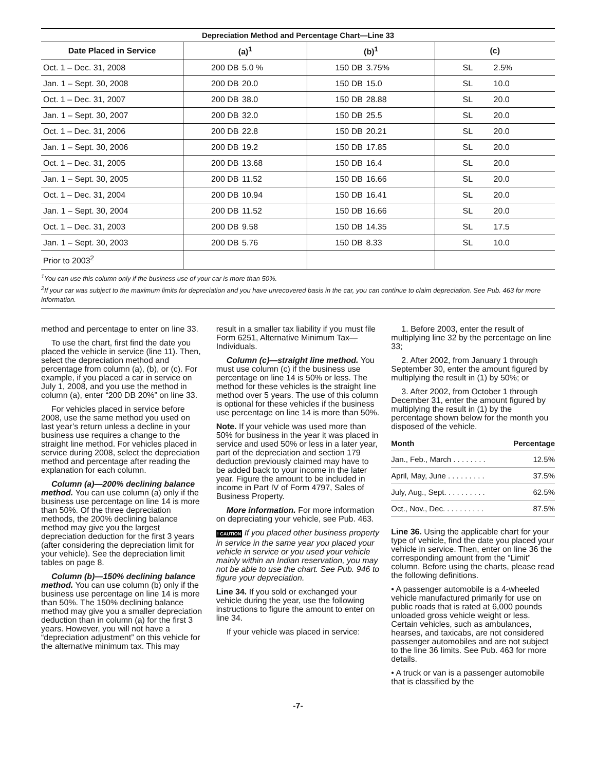Depreciation Method and Percentage Chart—Line 33
| Date Placed in Service | (a)<sup>1</sup> | (b)<sup>1</sup> | (c) |
| --- | --- | --- | --- |
| Oct. 1 – Dec. 31, 2008 | 200 DB 5.0 % | 150 DB 3.75% | SL 2.5% |
| Jan. 1 – Sept. 30, 2008 | 200 DB 20.0 | 150 DB 15.0 | SL 10.0 |
| Oct. 1 – Dec. 31, 2007 | 200 DB 38.0 | 150 DB 28.88 | SL 20.0 |
| Jan. 1 – Sept. 30, 2007 | 200 DB 32.0 | 150 DB 25.5 | SL 20.0 |
| Oct. 1 – Dec. 31, 2006 | 200 DB 22.8 | 150 DB 20.21 | SL 20.0 |
| Jan. 1 – Sept. 30, 2006 | 200 DB 19.2 | 150 DB 17.85 | SL 20.0 |
| Oct. 1 – Dec. 31, 2005 | 200 DB 13.68 | 150 DB 16.4 | SL 20.0 |
| Jan. 1 – Sept. 30, 2005 | 200 DB 11.52 | 150 DB 16.66 | SL 20.0 |
| Oct. 1 – Dec. 31, 2004 | 200 DB 10.94 | 150 DB 16.41 | SL 20.0 |
| Jan. 1 – Sept. 30, 2004 | 200 DB 11.52 | 150 DB 16.66 | SL 20.0 |
| Oct. 1 – Dec. 31, 2003 | 200 DB 9.58 | 150 DB 14.35 | SL 17.5 |
| Jan. 1 – Sept. 30, 2003 | 200 DB 5.76 | 150 DB 8.33 | SL 10.0 |
| Prior to 2003<sup>2</sup> | | | |
<sup>1</sup> You can use this column only if the business use of your car is more than 50%.
<sup>2</sup> If your car was subject to the maximum limits for depreciation and you have unrecovered basis in the car, you can continue to claim depreciation. See Pub. 463 for more information.
method and percentage to enter on line 33.
To use the chart, first find the date you placed the vehicle in service (line 11). Then, select the depreciation method and percentage from column (a), (b), or (c). For example, if you placed a car in service on July 1, 2008, and you use the method in column (a), enter “200 DB 20%” on line 33.
For vehicles placed in service before 2008, use the same method you used on last year’s return unless a decline in your business use requires a change to the straight line method. For vehicles placed in service during 2008, select the depreciation method and percentage after reading the explanation for each column.
Column (a)—200% declining balance method. You can use column (a) only if the business use percentage on line 14 is more than 50%. Of the three depreciation methods, the 200% declining balance method may give you the largest depreciation deduction for the first 3 years (after considering the depreciation limit for your vehicle). See the depreciation limit tables on page 8.
Column (b)—150% declining balance method. You can use column (b) only if the business use percentage on line 14 is more than 50%. The 150% declining balance method may give you a smaller depreciation deduction than in column (a) for the first 3 years. However, you will not have a “depreciation adjustment” on this vehicle for the alternative minimum tax. This may
result in a smaller tax liability if you must file Form 6251, Alternative Minimum Tax—Individuals.
Column (c)—straight line method. You must use column (c) if the business use percentage on line 14 is 50% or less. The method for these vehicles is the straight line method over 5 years. The use of this column is optional for these vehicles if the business use percentage on line 14 is more than 50%.
Note. If your vehicle was used more than 50% for business in the year it was placed in service and used 50% or less in a later year, part of the depreciation and section 179 deduction previously claimed may have to be added back to your income in the later year. Figure the amount to be included in income in Part IV of Form 4797, Sales of Business Property.
More information. For more information on depreciating your vehicle, see Pub. 463.
! CAUTION If you placed other business property in service in the same year you placed your vehicle in service or you used your vehicle mainly within an Indian reservation, you may not be able to use the chart. See Pub. 946 to figure your depreciation.
Line 34. If you sold or exchanged your vehicle during the year, use the following instructions to figure the amount to enter on line 34.
If your vehicle was placed in service:
1. Before 2003, enter the result of multiplying line 32 by the percentage on line 33;
2. After 2002, from January 1 through September 30, enter the amount figured by multiplying the result in (1) by 50%; or
3. After 2002, from October 1 through December 31, enter the amount figured by multiplying the result in (1) by the percentage shown below for the month you disposed of the vehicle.
| Month | Percentage |
| --- | --- |
| Jan., Feb., March . . . . . . . . | 12.5% |
| April, May, June . . . . . . . . . | 37.5% |
| July, Aug., Sept. . . . . . . . . . | 62.5% |
| Oct., Nov., Dec. . . . . . . . . . | 87.5% |
Line 36. Using the applicable chart for your type of vehicle, find the date you placed your vehicle in service. Then, enter on line 36 the corresponding amount from the “Limit” column. Before using the charts, please read the following definitions.
• A passenger automobile is a 4-wheeled vehicle manufactured primarily for use on public roads that is rated at 6,000 pounds unloaded gross vehicle weight or less. Certain vehicles, such as ambulances, hearses, and taxicabs, are not considered passenger automobiles and are not subject to the line 36 limits. See Pub. 463 for more details.
• A truck or van is a passenger automobile that is classified by the
-7-